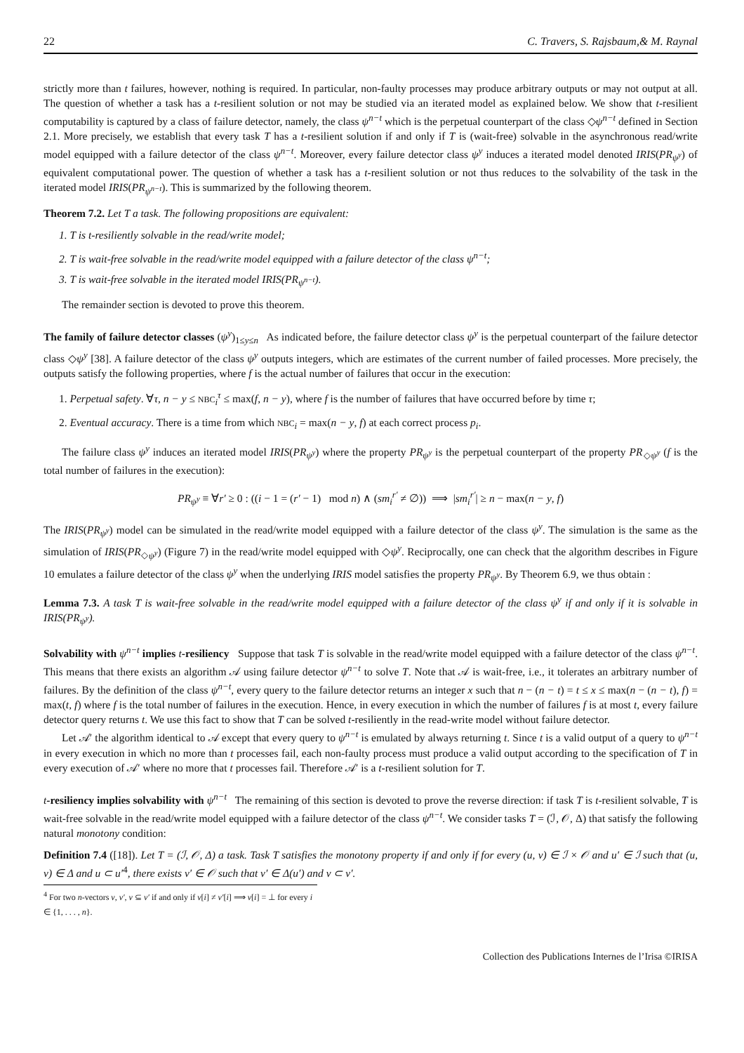22 C. Travers, S. Rajsbaum,& M. Raynal
strictly more than t failures, however, nothing is required. In particular, non-faulty processes may produce arbitrary outputs or may not output at all. The question of whether a task has a t-resilient solution or not may be studied via an iterated model as explained below. We show that t-resilient computability is captured by a class of failure detector, namely, the class ψ<sup>n−t</sup> which is the perpetual counterpart of the class ◇ψ<sup>n−t</sup> defined in Section 2.1. More precisely, we establish that every task T has a t-resilient solution if and only if T is (wait-free) solvable in the asynchronous read/write model equipped with a failure detector of the class ψ<sup>n−t</sup>. Moreover, every failure detector class ψ<sup>y</sup> induces a iterated model denoted IRIS(PR<sub>ψ<sup>y</sup></sub>) of equivalent computational power. The question of whether a task has a t-resilient solution or not thus reduces to the solvability of the task in the iterated model IRIS(PR<sub>ψ<sup>n−t</sup></sub>). This is summarized by the following theorem.
Theorem 7.2. Let T a task. The following propositions are equivalent:
1. T is t-resiliently solvable in the read/write model;
2. T is wait-free solvable in the read/write model equipped with a failure detector of the class ψ<sup>n−t</sup>;
3. T is wait-free solvable in the iterated model IRIS(PR<sub>ψ<sup>n−t</sup></sub>).
The remainder section is devoted to prove this theorem.
The family of failure detector classes (ψ<sup>y</sup>)<sub>1≤y≤n</sub> As indicated before, the failure detector class ψ<sup>y</sup> is the perpetual counterpart of the failure detector class ◇ψ<sup>y</sup> [38]. A failure detector of the class ψ<sup>y</sup> outputs integers, which are estimates of the current number of failed processes. More precisely, the outputs satisfy the following properties, where f is the actual number of failures that occur in the execution:
1. Perpetual safety. ∀τ, n − y ≤ NBC<sub>i</sub><sup>τ</sup> ≤ max(f, n − y), where f is the number of failures that have occurred before by time τ;
2. Eventual accuracy. There is a time from which NBC<sub>i</sub> = max(n − y, f) at each correct process p<sub>i</sub>.
The failure class ψ<sup>y</sup> induces an iterated model IRIS(PR<sub>ψ<sup>y</sup></sub>) where the property PR<sub>ψ<sup>y</sup></sub> is the perpetual counterpart of the property PR<sub>◇ψ<sup>y</sup></sub> (f is the total number of failures in the execution):
PR<sub>ψ<sup>y</sup></sub> ≡ ∀r′ ≥ 0 : ((i − 1 = (r′ − 1) mod n) ∧ (sm<sub>i</sub><sup>r′</sup> ≠ ∅)) ⟹ |sm<sub>i</sub><sup>r′</sup>| ≥ n − max(n − y, f)
The IRIS(PR<sub>ψ<sup>y</sup></sub>) model can be simulated in the read/write model equipped with a failure detector of the class ψ<sup>y</sup>. The simulation is the same as the simulation of IRIS(PR<sub>◇ψ<sup>y</sup></sub>) (Figure 7) in the read/write model equipped with ◇ψ<sup>y</sup>. Reciprocally, one can check that the algorithm describes in Figure 10 emulates a failure detector of the class ψ<sup>y</sup> when the underlying IRIS model satisfies the property PR<sub>ψ<sup>y</sup></sub>. By Theorem 6.9, we thus obtain :
Lemma 7.3. A task T is wait-free solvable in the read/write model equipped with a failure detector of the class ψ<sup>y</sup> if and only if it is solvable in IRIS(PR<sub>ψ<sup>y</sup></sub>).
Solvability with ψ<sup>n−t</sup> implies t-resiliency Suppose that task T is solvable in the read/write model equipped with a failure detector of the class ψ<sup>n−t</sup>. This means that there exists an algorithm 𝒜 using failure detector ψ<sup>n−t</sup> to solve T. Note that 𝒜 is wait-free, i.e., it tolerates an arbitrary number of failures. By the definition of the class ψ<sup>n−t</sup>, every query to the failure detector returns an integer x such that n − (n − t) = t ≤ x ≤ max(n − (n − t), f) = max(t, f) where f is the total number of failures in the execution. Hence, in every execution in which the number of failures f is at most t, every failure detector query returns t. We use this fact to show that T can be solved t-resiliently in the read-write model without failure detector.
Let 𝒜′ the algorithm identical to 𝒜 except that every query to ψ<sup>n−t</sup> is emulated by always returning t. Since t is a valid output of a query to ψ<sup>n−t</sup> in every execution in which no more than t processes fail, each non-faulty process must produce a valid output according to the specification of T in every execution of 𝒜′ where no more that t processes fail. Therefore 𝒜′ is a t-resilient solution for T.
t-resiliency implies solvability with ψ<sup>n−t</sup> The remaining of this section is devoted to prove the reverse direction: if task T is t-resilient solvable, T is wait-free solvable in the read/write model equipped with a failure detector of the class ψ<sup>n−t</sup>. We consider tasks T = (ℐ, 𝒪, Δ) that satisfy the following natural monotony condition:
Definition 7.4 ([18]). Let T = (ℐ, 𝒪, Δ) a task. Task T satisfies the monotony property if and only if for every (u, v) ∈ ℐ × 𝒪 and u′ ∈ ℐ such that (u, v) ∈ Δ and u ⊂ u′<sup>4</sup>, there exists v′ ∈ 𝒪 such that v′ ∈ Δ(u′) and v ⊂ v′.
<sup>4</sup> For two n-vectors v, v′, v ⊆ v′ if and only if v[i] ≠ v′[i] ⟹ v[i] = ⊥ for every i ∈ {1, . . . , n}.
Collection des Publications Internes de l’Irisa ©IRISA